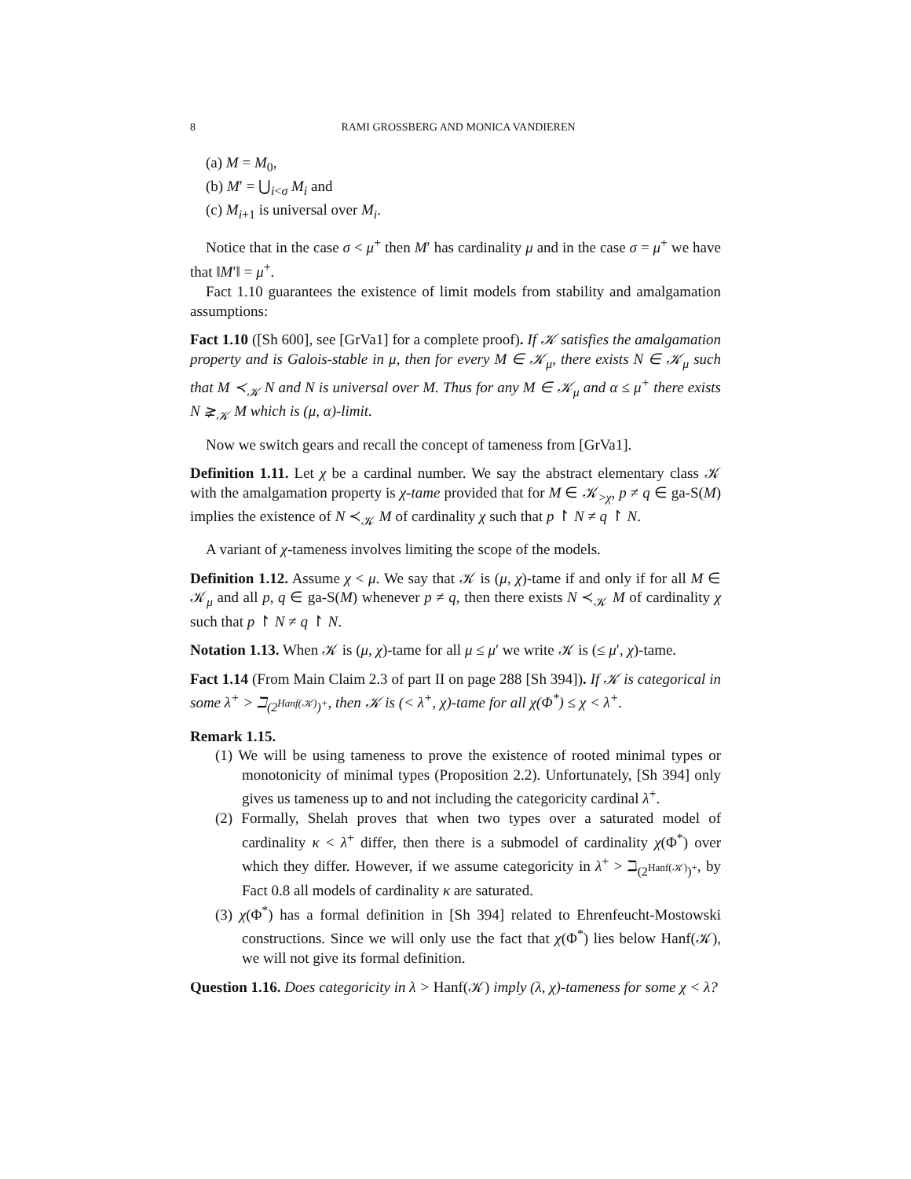8 RAMI GROSSBERG AND MONICA VANDIEREN
(a) M = M<sub>0</sub>,
(b) M′ = ⋃<sub>i<σ</sub> M<sub>i</sub> and
(c) M<sub>i+1</sub> is universal over M<sub>i</sub>.
Notice that in the case σ < μ<sup>+</sup> then M′ has cardinality μ and in the case σ = μ<sup>+</sup> we have that ‖M′‖ = μ<sup>+</sup>.
Fact 1.10 guarantees the existence of limit models from stability and amalgamation assumptions:
Fact 1.10 ([Sh 600], see [GrVa1] for a complete proof). If 𝒦 satisfies the amalgamation property and is Galois-stable in μ, then for every M ∈ 𝒦<sub>μ</sub>, there exists N ∈ 𝒦<sub>μ</sub> such that M ≺<sub>𝒦</sub> N and N is universal over M. Thus for any M ∈ 𝒦<sub>μ</sub> and α ≤ μ<sup>+</sup> there exists N ⪈<sub>𝒦</sub> M which is (μ, α)-limit.
Now we switch gears and recall the concept of tameness from [GrVa1].
Definition 1.11. Let χ be a cardinal number. We say the abstract elementary class 𝒦 with the amalgamation property is χ-tame provided that for M ∈ 𝒦<sub>>χ</sub>, p ≠ q ∈ ga-S(M) implies the existence of N ≺<sub>𝒦</sub> M of cardinality χ such that p ↾ N ≠ q ↾ N.
A variant of χ-tameness involves limiting the scope of the models.
Definition 1.12. Assume χ < μ. We say that 𝒦 is (μ, χ)-tame if and only if for all M ∈ 𝒦<sub>μ</sub> and all p, q ∈ ga-S(M) whenever p ≠ q, then there exists N ≺<sub>𝒦</sub> M of cardinality χ such that p ↾ N ≠ q ↾ N.
Notation 1.13. When 𝒦 is (μ, χ)-tame for all μ ≤ μ′ we write 𝒦 is (≤ μ′, χ)-tame.
Fact 1.14 (From Main Claim 2.3 of part II on page 288 [Sh 394]). If 𝒦 is categorical in some λ<sup>+</sup> > ℶ<sub>(2<sup>Hanf(𝒦)</sup>)<sup>+</sup></sub>, then 𝒦 is (< λ<sup>+</sup>, χ)-tame for all χ(Φ<sup>*</sup>) ≤ χ < λ<sup>+</sup>.
Remark 1.15.
(1) We will be using tameness to prove the existence of rooted minimal types or monotonicity of minimal types (Proposition 2.2). Unfortunately, [Sh 394] only gives us tameness up to and not including the categoricity cardinal λ<sup>+</sup>.
(2) Formally, Shelah proves that when two types over a saturated model of cardinality κ < λ<sup>+</sup> differ, then there is a submodel of cardinality χ(Φ<sup>*</sup>) over which they differ. However, if we assume categoricity in λ<sup>+</sup> > ℶ<sub>(2<sup>Hanf(𝒦)</sup>)<sup>+</sup></sub>, by Fact 0.8 all models of cardinality κ are saturated.
(3) χ(Φ<sup>*</sup>) has a formal definition in [Sh 394] related to Ehrenfeucht-Mostowski constructions. Since we will only use the fact that χ(Φ<sup>*</sup>) lies below Hanf(𝒦), we will not give its formal definition.
Question 1.16. Does categoricity in λ > Hanf(𝒦) imply (λ, χ)-tameness for some χ < λ?